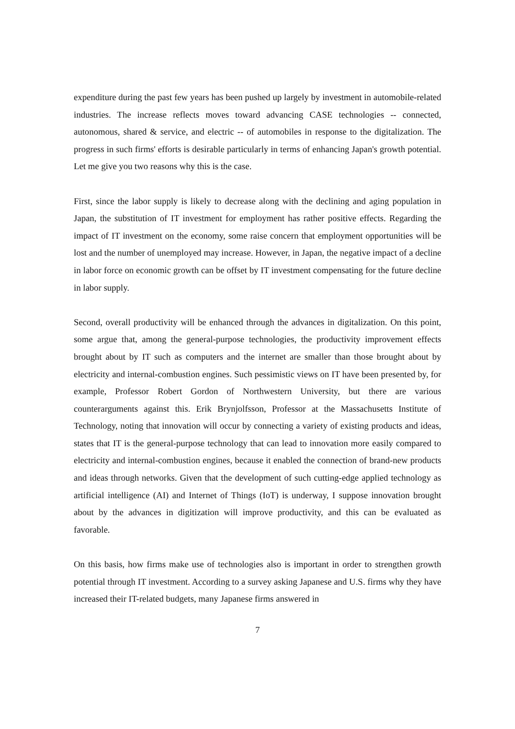expenditure during the past few years has been pushed up largely by investment in automobile-related industries. The increase reflects moves toward advancing CASE technologies -- connected, autonomous, shared & service, and electric -- of automobiles in response to the digitalization. The progress in such firms' efforts is desirable particularly in terms of enhancing Japan's growth potential. Let me give you two reasons why this is the case.
First, since the labor supply is likely to decrease along with the declining and aging population in Japan, the substitution of IT investment for employment has rather positive effects. Regarding the impact of IT investment on the economy, some raise concern that employment opportunities will be lost and the number of unemployed may increase. However, in Japan, the negative impact of a decline in labor force on economic growth can be offset by IT investment compensating for the future decline in labor supply.
Second, overall productivity will be enhanced through the advances in digitalization. On this point, some argue that, among the general-purpose technologies, the productivity improvement effects brought about by IT such as computers and the internet are smaller than those brought about by electricity and internal-combustion engines. Such pessimistic views on IT have been presented by, for example, Professor Robert Gordon of Northwestern University, but there are various counterarguments against this. Erik Brynjolfsson, Professor at the Massachusetts Institute of Technology, noting that innovation will occur by connecting a variety of existing products and ideas, states that IT is the general-purpose technology that can lead to innovation more easily compared to electricity and internal-combustion engines, because it enabled the connection of brand-new products and ideas through networks. Given that the development of such cutting-edge applied technology as artificial intelligence (AI) and Internet of Things (IoT) is underway, I suppose innovation brought about by the advances in digitization will improve productivity, and this can be evaluated as favorable.
On this basis, how firms make use of technologies also is important in order to strengthen growth potential through IT investment. According to a survey asking Japanese and U.S. firms why they have increased their IT-related budgets, many Japanese firms answered in
7